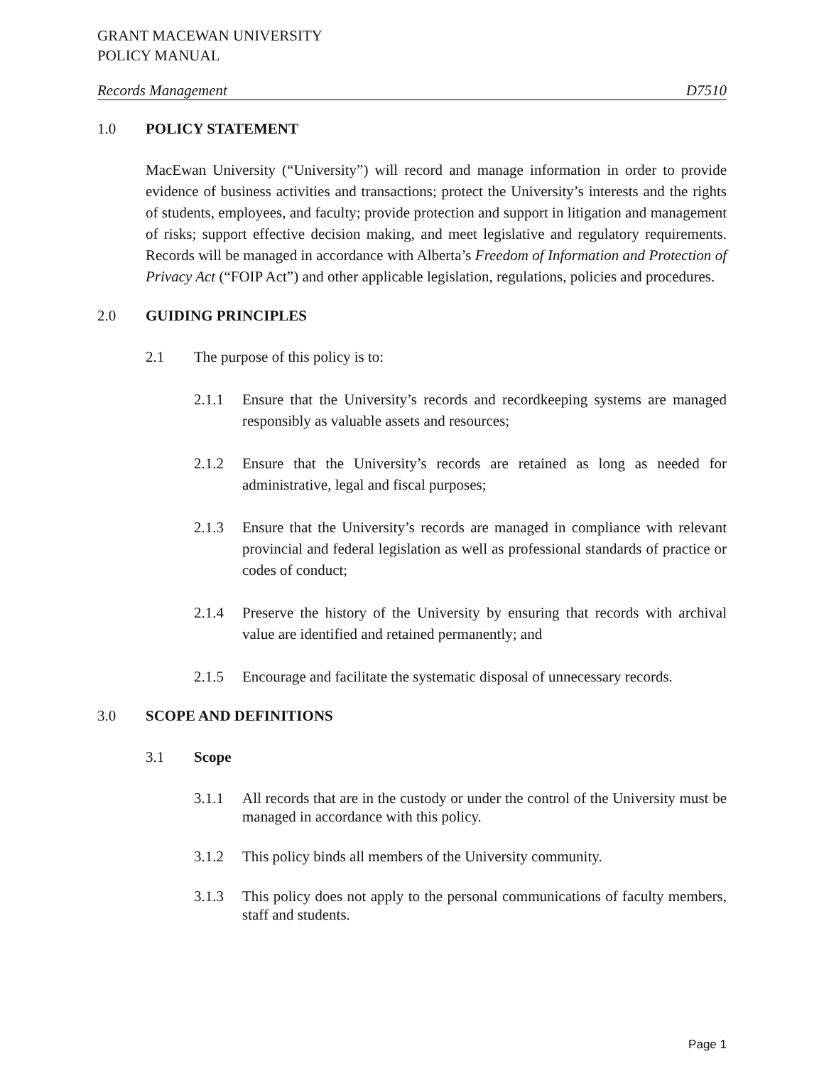GRANT MACEWAN UNIVERSITY
POLICY MANUAL
Records Management D7510
1.0 POLICY STATEMENT
MacEwan University (“University”) will record and manage information in order to provide evidence of business activities and transactions; protect the University’s interests and the rights of students, employees, and faculty; provide protection and support in litigation and management of risks; support effective decision making, and meet legislative and regulatory requirements. Records will be managed in accordance with Alberta’s Freedom of Information and Protection of Privacy Act (“FOIP Act”) and other applicable legislation, regulations, policies and procedures.
2.0 GUIDING PRINCIPLES
2.1 The purpose of this policy is to:
2.1.1
Ensure that the University’s records and recordkeeping systems are managed responsibly as valuable assets and resources;
2.1.2
Ensure that the University’s records are retained as long as needed for administrative, legal and fiscal purposes;
2.1.3
Ensure that the University’s records are managed in compliance with relevant provincial and federal legislation as well as professional standards of practice or codes of conduct;
2.1.4
Preserve the history of the University by ensuring that records with archival value are identified and retained permanently; and
2.1.5
Encourage and facilitate the systematic disposal of unnecessary records.
3.0 SCOPE AND DEFINITIONS
3.1 Scope
3.1.1
All records that are in the custody or under the control of the University must be managed in accordance with this policy.
3.1.2
This policy binds all members of the University community.
3.1.3
This policy does not apply to the personal communications of faculty members, staff and students.
Page 1